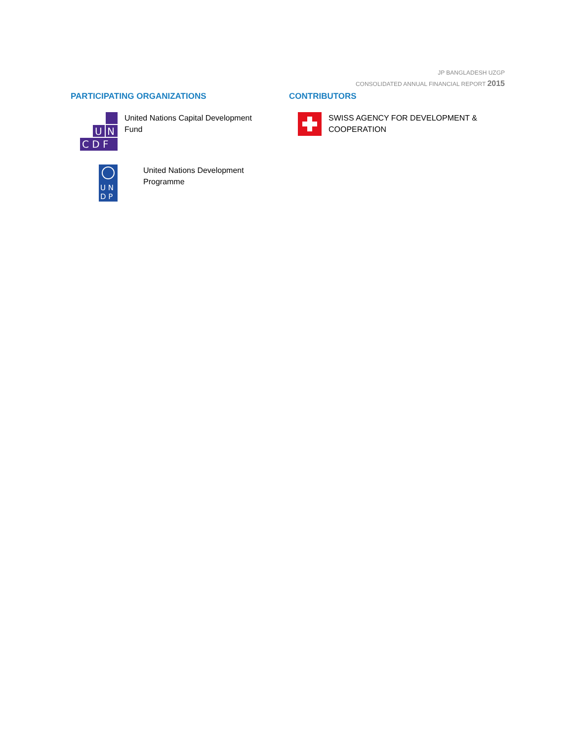JP BANGLADESH UZGP
CONSOLIDATED ANNUAL FINANCIAL REPORT 2015
PARTICIPATING ORGANIZATIONS
U
N
C D F
United Nations Capital Development
Fund
U N
D P
United Nations Development
Programme
CONTRIBUTORS
SWISS AGENCY FOR DEVELOPMENT &
COOPERATION